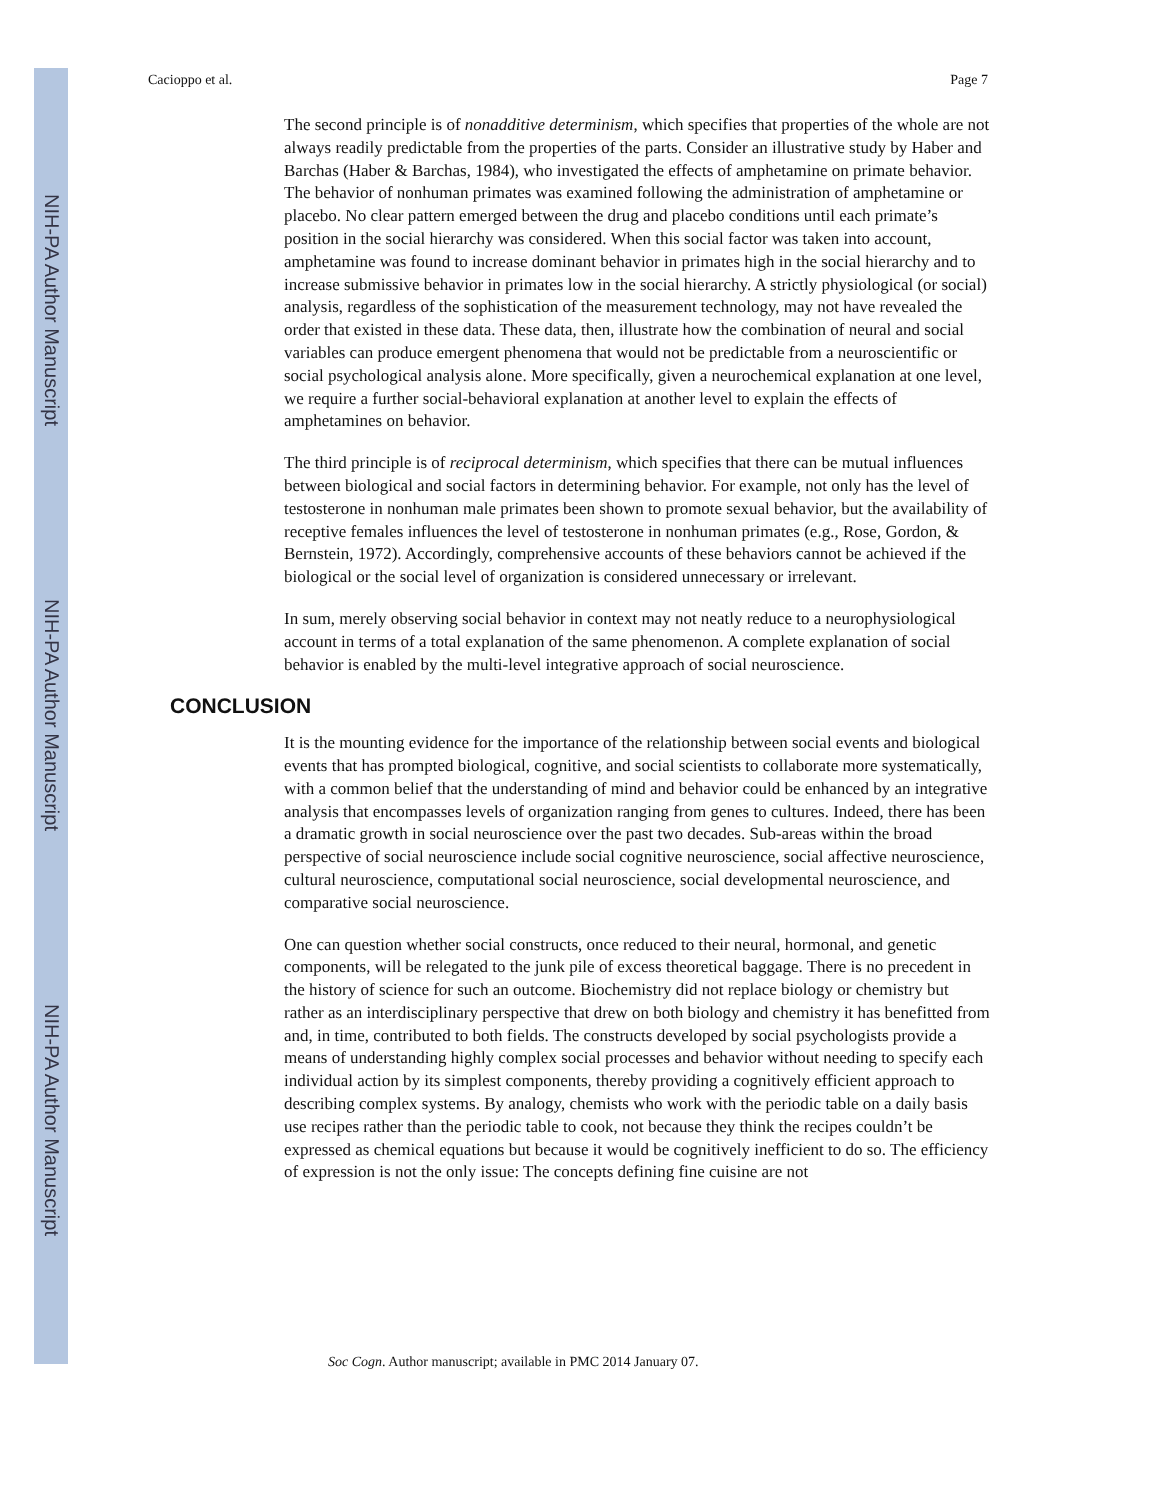NIH-PA Author Manuscript
NIH-PA Author Manuscript
NIH-PA Author Manuscript
Cacioppo et al. Page 7
The second principle is of nonadditive determinism, which specifies that properties of the whole are not always readily predictable from the properties of the parts. Consider an illustrative study by Haber and Barchas (Haber & Barchas, 1984), who investigated the effects of amphetamine on primate behavior. The behavior of nonhuman primates was examined following the administration of amphetamine or placebo. No clear pattern emerged between the drug and placebo conditions until each primate’s position in the social hierarchy was considered. When this social factor was taken into account, amphetamine was found to increase dominant behavior in primates high in the social hierarchy and to increase submissive behavior in primates low in the social hierarchy. A strictly physiological (or social) analysis, regardless of the sophistication of the measurement technology, may not have revealed the order that existed in these data. These data, then, illustrate how the combination of neural and social variables can produce emergent phenomena that would not be predictable from a neuroscientific or social psychological analysis alone. More specifically, given a neurochemical explanation at one level, we require a further social-behavioral explanation at another level to explain the effects of amphetamines on behavior.
The third principle is of reciprocal determinism, which specifies that there can be mutual influences between biological and social factors in determining behavior. For example, not only has the level of testosterone in nonhuman male primates been shown to promote sexual behavior, but the availability of receptive females influences the level of testosterone in nonhuman primates (e.g., Rose, Gordon, & Bernstein, 1972). Accordingly, comprehensive accounts of these behaviors cannot be achieved if the biological or the social level of organization is considered unnecessary or irrelevant.
In sum, merely observing social behavior in context may not neatly reduce to a neurophysiological account in terms of a total explanation of the same phenomenon. A complete explanation of social behavior is enabled by the multi-level integrative approach of social neuroscience.
CONCLUSION
It is the mounting evidence for the importance of the relationship between social events and biological events that has prompted biological, cognitive, and social scientists to collaborate more systematically, with a common belief that the understanding of mind and behavior could be enhanced by an integrative analysis that encompasses levels of organization ranging from genes to cultures. Indeed, there has been a dramatic growth in social neuroscience over the past two decades. Sub-areas within the broad perspective of social neuroscience include social cognitive neuroscience, social affective neuroscience, cultural neuroscience, computational social neuroscience, social developmental neuroscience, and comparative social neuroscience.
One can question whether social constructs, once reduced to their neural, hormonal, and genetic components, will be relegated to the junk pile of excess theoretical baggage. There is no precedent in the history of science for such an outcome. Biochemistry did not replace biology or chemistry but rather as an interdisciplinary perspective that drew on both biology and chemistry it has benefitted from and, in time, contributed to both fields. The constructs developed by social psychologists provide a means of understanding highly complex social processes and behavior without needing to specify each individual action by its simplest components, thereby providing a cognitively efficient approach to describing complex systems. By analogy, chemists who work with the periodic table on a daily basis use recipes rather than the periodic table to cook, not because they think the recipes couldn’t be expressed as chemical equations but because it would be cognitively inefficient to do so. The efficiency of expression is not the only issue: The concepts defining fine cuisine are not
Soc Cogn. Author manuscript; available in PMC 2014 January 07.